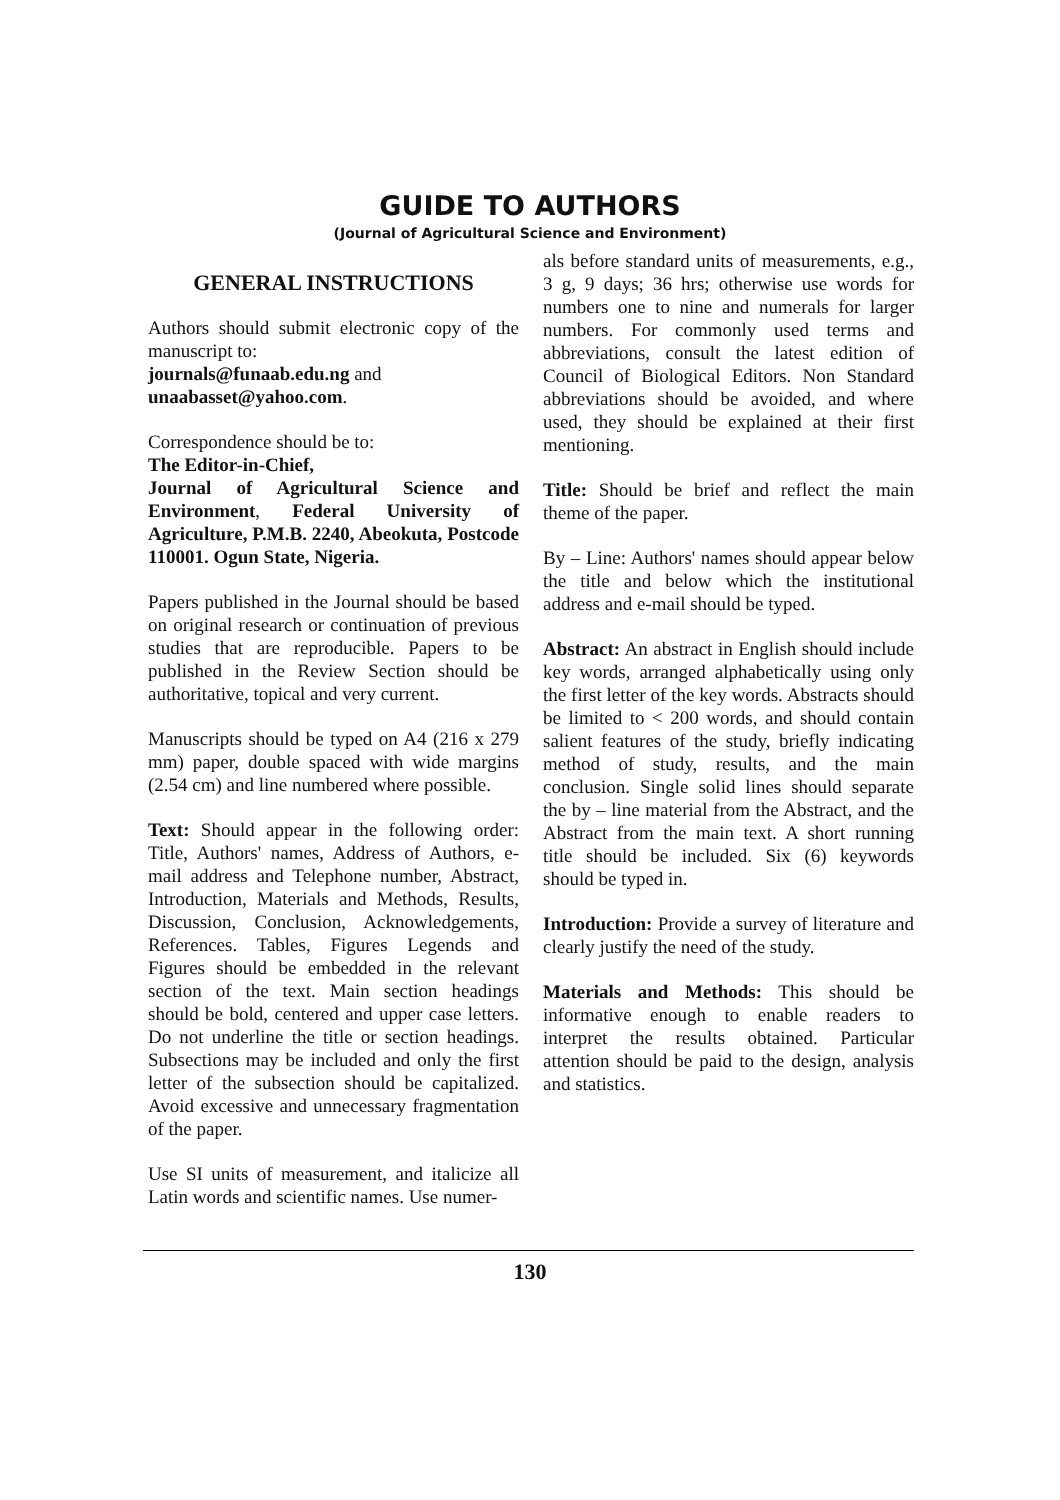GUIDE TO AUTHORS
(Journal of Agricultural Science and Environment)
GENERAL INSTRUCTIONS
Authors should submit electronic copy of the manuscript to:
journals@funaab.edu.ng and
unaabasset@yahoo.com.
Correspondence should be to:
The Editor-in-Chief,
Journal of Agricultural Science and Environment, Federal University of Agriculture, P.M.B. 2240, Abeokuta, Postcode 110001. Ogun State, Nigeria.
Papers published in the Journal should be based on original research or continuation of previous studies that are reproducible. Papers to be published in the Review Section should be authoritative, topical and very current.
Manuscripts should be typed on A4 (216 x 279 mm) paper, double spaced with wide margins (2.54 cm) and line numbered where possible.
Text: Should appear in the following order: Title, Authors' names, Address of Authors, e-mail address and Telephone number, Abstract, Introduction, Materials and Methods, Results, Discussion, Conclusion, Acknowledgements, References. Tables, Figures Legends and Figures should be embedded in the relevant section of the text. Main section headings should be bold, centered and upper case letters. Do not underline the title or section headings. Subsections may be included and only the first letter of the subsection should be capitalized. Avoid excessive and unnecessary fragmentation of the paper.
Use SI units of measurement, and italicize all Latin words and scientific names. Use numer-
als before standard units of measurements, e.g., 3 g, 9 days; 36 hrs; otherwise use words for numbers one to nine and numerals for larger numbers. For commonly used terms and abbreviations, consult the latest edition of Council of Biological Editors. Non Standard abbreviations should be avoided, and where used, they should be explained at their first mentioning.
Title: Should be brief and reflect the main theme of the paper.
By – Line: Authors' names should appear below the title and below which the institutional address and e-mail should be typed.
Abstract: An abstract in English should include key words, arranged alphabetically using only the first letter of the key words. Abstracts should be limited to < 200 words, and should contain salient features of the study, briefly indicating method of study, results, and the main conclusion. Single solid lines should separate the by – line material from the Abstract, and the Abstract from the main text. A short running title should be included. Six (6) keywords should be typed in.
Introduction: Provide a survey of literature and clearly justify the need of the study.
Materials and Methods: This should be informative enough to enable readers to interpret the results obtained. Particular attention should be paid to the design, analysis and statistics.
130